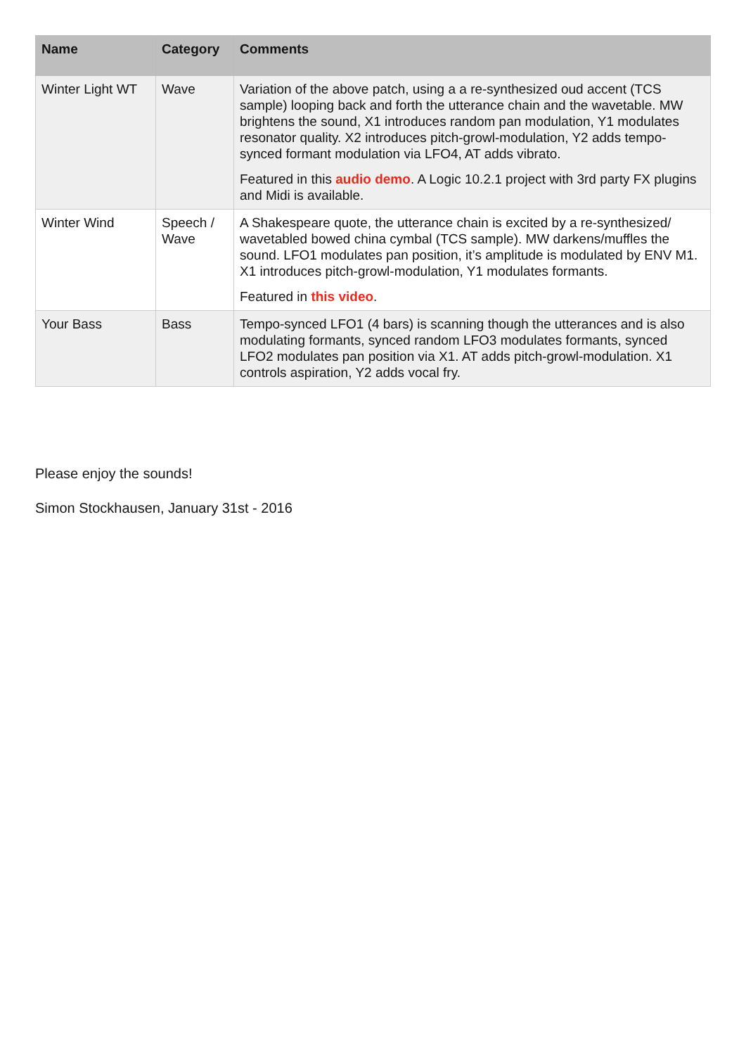| Name | Category | Comments |
| --- | --- | --- |
| Winter Light WT | Wave | Variation of the above patch, using a a re-synthesized oud accent (TCS sample) looping back and forth the utterance chain and the wavetable. MW brightens the sound, X1 introduces random pan modulation, Y1 modulates resonator quality. X2 introduces pitch-growl-modulation, Y2 adds tempo-synced formant modulation via LFO4, AT adds vibrato. Featured in this audio demo . A Logic 10.2.1 project with 3rd party FX plugins and Midi is available. |
| Winter Wind | Speech / Wave | A Shakespeare quote, the utterance chain is excited by a re-synthesized/ wavetabled bowed china cymbal (TCS sample). MW darkens/muffles the sound. LFO1 modulates pan position, it’s amplitude is modulated by ENV M1. X1 introduces pitch-growl-modulation, Y1 modulates formants. Featured in this video . |
| Your Bass | Bass | Tempo-synced LFO1 (4 bars) is scanning though the utterances and is also modulating formants, synced random LFO3 modulates formants, synced LFO2 modulates pan position via X1. AT adds pitch-growl-modulation. X1 controls aspiration, Y2 adds vocal fry. |
Please enjoy the sounds!
Simon Stockhausen, January 31st - 2016